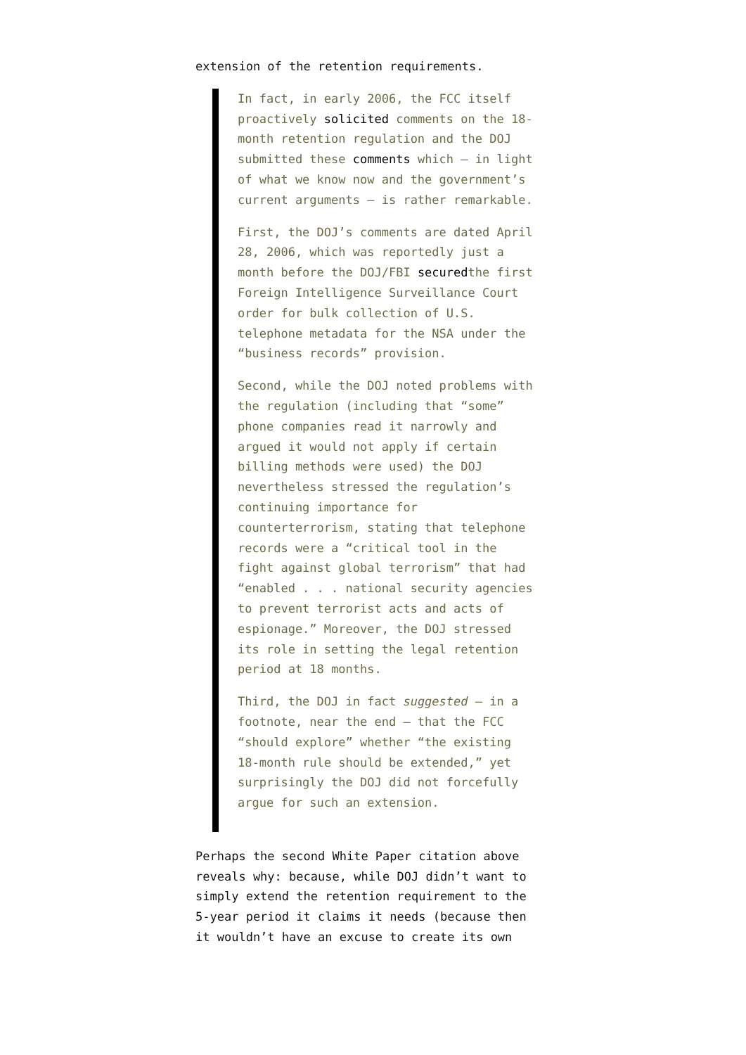extension of the retention requirements.
In fact, in early 2006, the FCC itself proactively solicited comments on the 18-month retention regulation and the DOJ submitted these comments which – in light of what we know now and the government’s current arguments – is rather remarkable.
First, the DOJ’s comments are dated April 28, 2006, which was reportedly just a month before the DOJ/FBI securedthe first Foreign Intelligence Surveillance Court order for bulk collection of U.S. telephone metadata for the NSA under the “business records” provision.
Second, while the DOJ noted problems with the regulation (including that “some” phone companies read it narrowly and argued it would not apply if certain billing methods were used) the DOJ nevertheless stressed the regulation’s continuing importance for counterterrorism, stating that telephone records were a “critical tool in the fight against global terrorism” that had “enabled . . . national security agencies to prevent terrorist acts and acts of espionage.” Moreover, the DOJ stressed its role in setting the legal retention period at 18 months.
Third, the DOJ in fact suggested – in a footnote, near the end – that the FCC “should explore” whether “the existing 18-month rule should be extended,” yet surprisingly the DOJ did not forcefully argue for such an extension.
Perhaps the second White Paper citation above reveals why: because, while DOJ didn’t want to simply extend the retention requirement to the 5-year period it claims it needs (because then it wouldn’t have an excuse to create its own